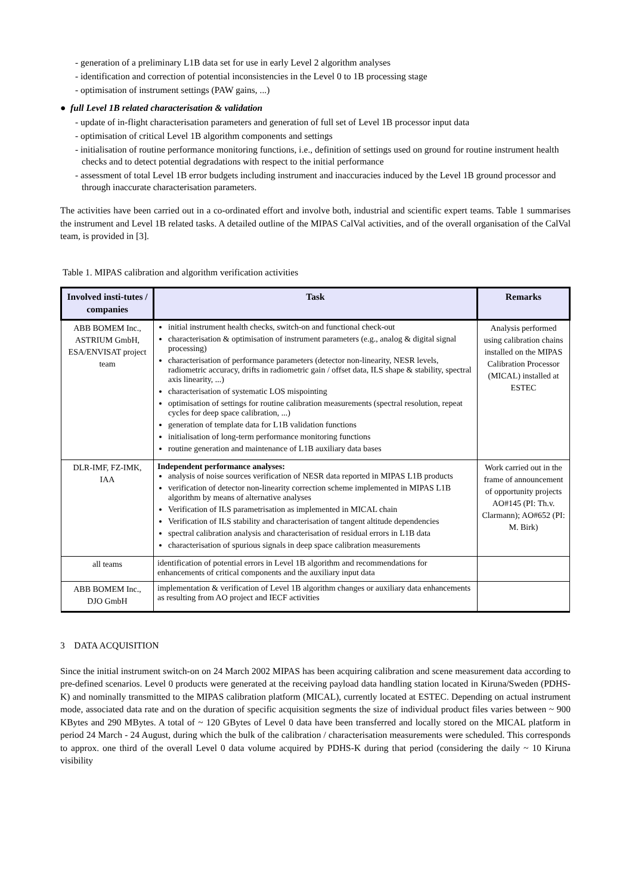- generation of a preliminary L1B data set for use in early Level 2 algorithm analyses
- identification and correction of potential inconsistencies in the Level 0 to 1B processing stage
- optimisation of instrument settings (PAW gains, ...)
● full Level 1B related characterisation & validation
- update of in-flight characterisation parameters and generation of full set of Level 1B processor input data
- optimisation of critical Level 1B algorithm components and settings
- initialisation of routine performance monitoring functions, i.e., definition of settings used on ground for routine instrument health checks and to detect potential degradations with respect to the initial performance
- assessment of total Level 1B error budgets including instrument and inaccuracies induced by the Level 1B ground processor and through inaccurate characterisation parameters.
The activities have been carried out in a co-ordinated effort and involve both, industrial and scientific expert teams. Table 1 summarises the instrument and Level 1B related tasks. A detailed outline of the MIPAS CalVal activities, and of the overall organisation of the CalVal team, is provided in [3].
Table 1. MIPAS calibration and algorithm verification activities
| Involved insti-tutes / companies | Task | Remarks |
| --- | --- | --- |
| ABB BOMEM Inc., ASTRIUM GmbH, ESA/ENVISAT project team | initial instrument health checks, switch-on and functional check-out characterisation & optimisation of instrument parameters (e.g., analog & digital signal processing) characterisation of performance parameters (detector non-linearity, NESR levels, radiometric accuracy, drifts in radiometric gain / offset data, ILS shape & stability, spectral axis linearity, ...) characterisation of systematic LOS mispointing optimisation of settings for routine calibration measurements (spectral resolution, repeat cycles for deep space calibration, ...) generation of template data for L1B validation functions initialisation of long-term performance monitoring functions routine generation and maintenance of L1B auxiliary data bases | Analysis performed using calibration chains installed on the MIPAS Calibration Processor (MICAL) installed at ESTEC |
| DLR-IMF, FZ-IMK, IAA | Independent performance analyses: analysis of noise sources verification of NESR data reported in MIPAS L1B products verification of detector non-linearity correction scheme implemented in MIPAS L1B algorithm by means of alternative analyses Verification of ILS parametrisation as implemented in MICAL chain Verification of ILS stability and characterisation of tangent altitude dependencies spectral calibration analysis and characterisation of residual errors in L1B data characterisation of spurious signals in deep space calibration measurements | Work carried out in the frame of announcement of opportunity projects AO#145 (PI: Th.v. Clarmann); AO#652 (PI: M. Birk) |
| all teams | identification of potential errors in Level 1B algorithm and recommendations for enhancements of critical components and the auxiliary input data | |
| ABB BOMEM Inc., DJO GmbH | implementation & verification of Level 1B algorithm changes or auxiliary data enhancements as resulting from AO project and IECF activities | |
3 DATA ACQUISITION
Since the initial instrument switch-on on 24 March 2002 MIPAS has been acquiring calibration and scene measurement data according to pre-defined scenarios. Level 0 products were generated at the receiving payload data handling station located in Kiruna/Sweden (PDHS-K) and nominally transmitted to the MIPAS calibration platform (MICAL), currently located at ESTEC. Depending on actual instrument mode, associated data rate and on the duration of specific acquisition segments the size of individual product files varies between ~ 900 KBytes and 290 MBytes. A total of ~ 120 GBytes of Level 0 data have been transferred and locally stored on the MICAL platform in period 24 March - 24 August, during which the bulk of the calibration / characterisation measurements were scheduled. This corresponds to approx. one third of the overall Level 0 data volume acquired by PDHS-K during that period (considering the daily ~ 10 Kiruna visibility